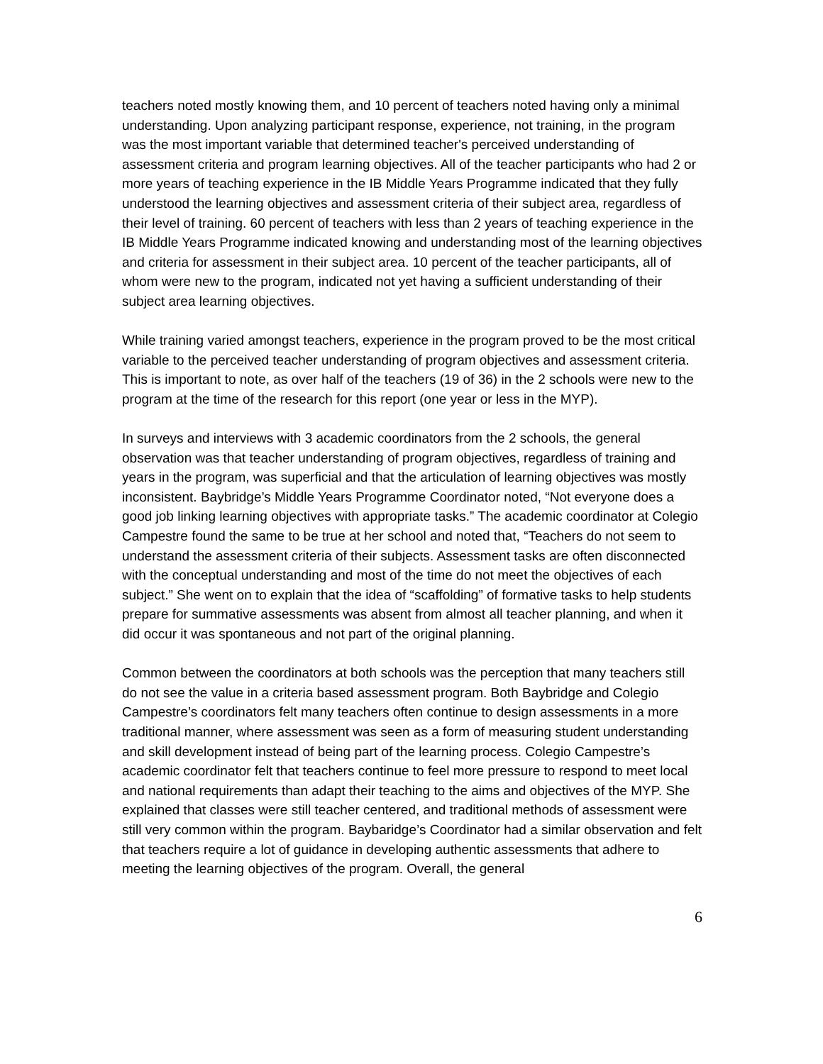teachers noted mostly knowing them, and 10 percent of teachers noted having only a minimal understanding. Upon analyzing participant response, experience, not training, in the program was the most important variable that determined teacher's perceived understanding of assessment criteria and program learning objectives. All of the teacher participants who had 2 or more years of teaching experience in the IB Middle Years Programme indicated that they fully understood the learning objectives and assessment criteria of their subject area, regardless of their level of training. 60 percent of teachers with less than 2 years of teaching experience in the IB Middle Years Programme indicated knowing and understanding most of the learning objectives and criteria for assessment in their subject area. 10 percent of the teacher participants, all of whom were new to the program, indicated not yet having a sufficient understanding of their subject area learning objectives.
While training varied amongst teachers, experience in the program proved to be the most critical variable to the perceived teacher understanding of program objectives and assessment criteria. This is important to note, as over half of the teachers (19 of 36) in the 2 schools were new to the program at the time of the research for this report (one year or less in the MYP).
In surveys and interviews with 3 academic coordinators from the 2 schools, the general observation was that teacher understanding of program objectives, regardless of training and years in the program, was superficial and that the articulation of learning objectives was mostly inconsistent. Baybridge’s Middle Years Programme Coordinator noted, “Not everyone does a good job linking learning objectives with appropriate tasks.” The academic coordinator at Colegio Campestre found the same to be true at her school and noted that, “Teachers do not seem to understand the assessment criteria of their subjects. Assessment tasks are often disconnected with the conceptual understanding and most of the time do not meet the objectives of each subject.” She went on to explain that the idea of “scaffolding” of formative tasks to help students prepare for summative assessments was absent from almost all teacher planning, and when it did occur it was spontaneous and not part of the original planning.
Common between the coordinators at both schools was the perception that many teachers still do not see the value in a criteria based assessment program. Both Baybridge and Colegio Campestre’s coordinators felt many teachers often continue to design assessments in a more traditional manner, where assessment was seen as a form of measuring student understanding and skill development instead of being part of the learning process. Colegio Campestre’s academic coordinator felt that teachers continue to feel more pressure to respond to meet local and national requirements than adapt their teaching to the aims and objectives of the MYP. She explained that classes were still teacher centered, and traditional methods of assessment were still very common within the program. Baybaridge’s Coordinator had a similar observation and felt that teachers require a lot of guidance in developing authentic assessments that adhere to meeting the learning objectives of the program. Overall, the general
6